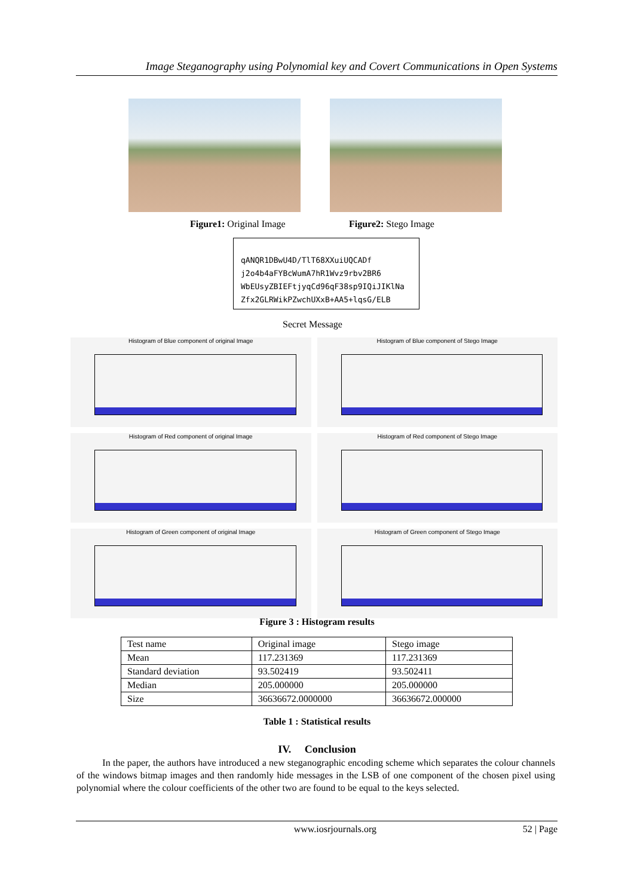Image Steganography using Polynomial key and Covert Communications in Open Systems
Figure1: Original Image Figure2: Stego Image
qANQR1DBwU4D/TlT68XXuiUQCADf
j2o4b4aFYBcWumA7hR1Wvz9rbv2BR6
WbEUsyZBIEFtjyqCd96qF38sp9IQiJIKlNa
Zfx2GLRWikPZwchUXxB+AA5+lqsG/ELB
Secret Message
Histogram of Blue component of original Image
Histogram of Blue component of Stego Image
Histogram of Red component of original Image
Histogram of Red component of Stego Image
Histogram of Green component of original Image
Histogram of Green component of Stego Image
Figure 3 : Histogram results
| Test name | Original image | Stego image |
| Mean | 117.231369 | 117.231369 |
| Standard deviation | 93.502419 | 93.502411 |
| Median | 205.000000 | 205.000000 |
| Size | 36636672.0000000 | 36636672.000000 |
Table 1 : Statistical results
IV. Conclusion
In the paper, the authors have introduced a new steganographic encoding scheme which separates the colour channels of the windows bitmap images and then randomly hide messages in the LSB of one component of the chosen pixel using polynomial where the colour coefficients of the other two are found to be equal to the keys selected.
www.iosrjournals.org 52 | Page